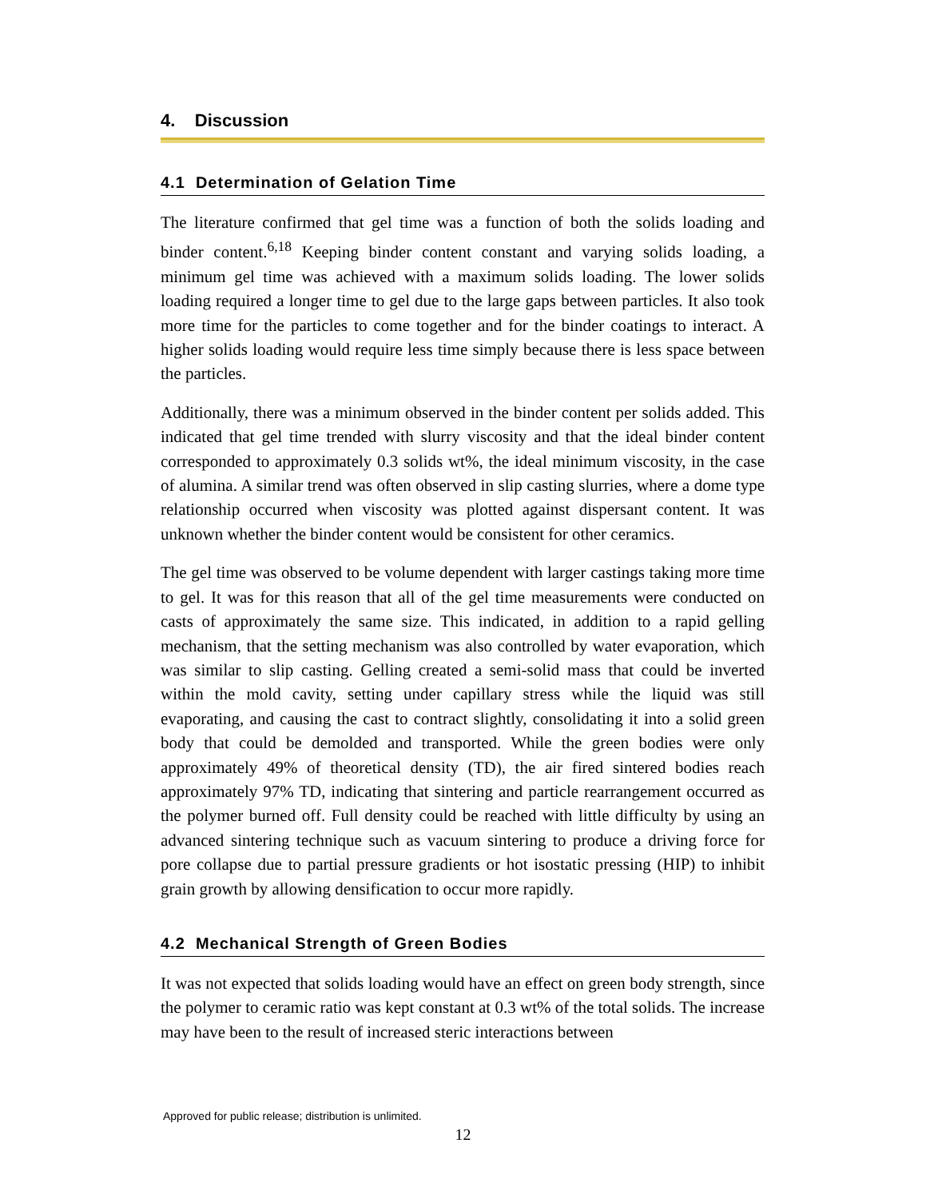4. Discussion
4.1 Determination of Gelation Time
The literature confirmed that gel time was a function of both the solids loading and binder content.<sup>6,18</sup> Keeping binder content constant and varying solids loading, a minimum gel time was achieved with a maximum solids loading. The lower solids loading required a longer time to gel due to the large gaps between particles. It also took more time for the particles to come together and for the binder coatings to interact. A higher solids loading would require less time simply because there is less space between the particles.
Additionally, there was a minimum observed in the binder content per solids added. This indicated that gel time trended with slurry viscosity and that the ideal binder content corresponded to approximately 0.3 solids wt%, the ideal minimum viscosity, in the case of alumina. A similar trend was often observed in slip casting slurries, where a dome type relationship occurred when viscosity was plotted against dispersant content. It was unknown whether the binder content would be consistent for other ceramics.
The gel time was observed to be volume dependent with larger castings taking more time to gel. It was for this reason that all of the gel time measurements were conducted on casts of approximately the same size. This indicated, in addition to a rapid gelling mechanism, that the setting mechanism was also controlled by water evaporation, which was similar to slip casting. Gelling created a semi-solid mass that could be inverted within the mold cavity, setting under capillary stress while the liquid was still evaporating, and causing the cast to contract slightly, consolidating it into a solid green body that could be demolded and transported. While the green bodies were only approximately 49% of theoretical density (TD), the air fired sintered bodies reach approximately 97% TD, indicating that sintering and particle rearrangement occurred as the polymer burned off. Full density could be reached with little difficulty by using an advanced sintering technique such as vacuum sintering to produce a driving force for pore collapse due to partial pressure gradients or hot isostatic pressing (HIP) to inhibit grain growth by allowing densification to occur more rapidly.
4.2 Mechanical Strength of Green Bodies
It was not expected that solids loading would have an effect on green body strength, since the polymer to ceramic ratio was kept constant at 0.3 wt% of the total solids. The increase may have been to the result of increased steric interactions between
Approved for public release; distribution is unlimited.
12